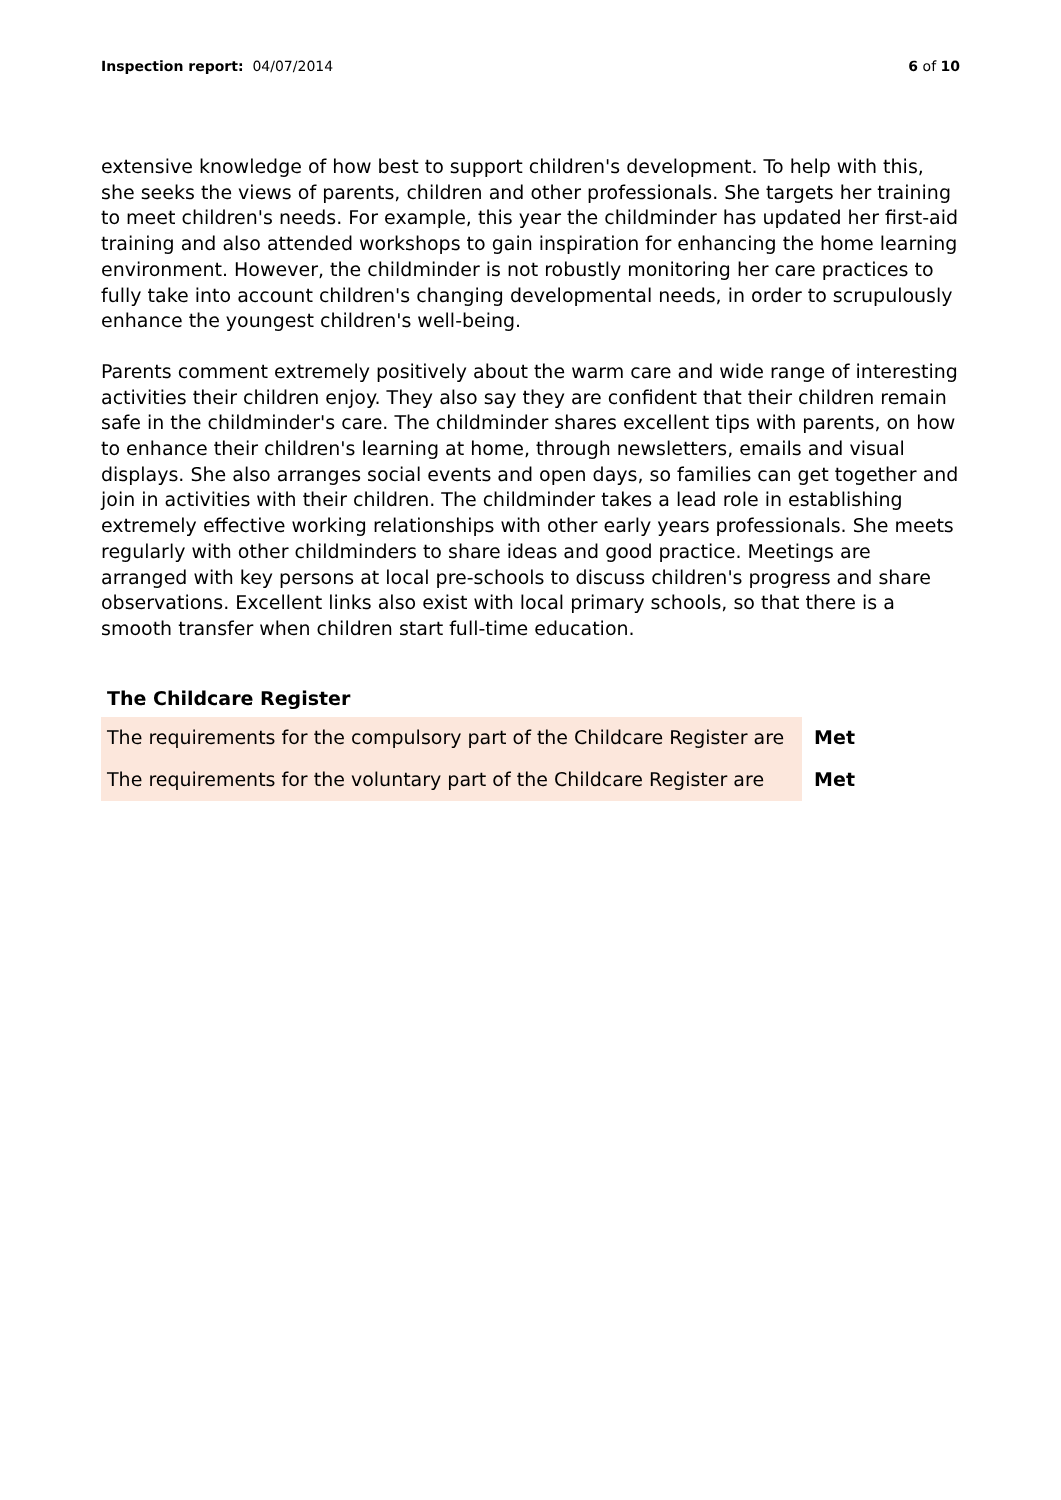Inspection report: 04/07/2014 6 of 10
extensive knowledge of how best to support children's development. To help with this, she seeks the views of parents, children and other professionals. She targets her training to meet children's needs. For example, this year the childminder has updated her first-aid training and also attended workshops to gain inspiration for enhancing the home learning environment. However, the childminder is not robustly monitoring her care practices to fully take into account children's changing developmental needs, in order to scrupulously enhance the youngest children's well-being.
Parents comment extremely positively about the warm care and wide range of interesting activities their children enjoy. They also say they are confident that their children remain safe in the childminder's care. The childminder shares excellent tips with parents, on how to enhance their children's learning at home, through newsletters, emails and visual displays. She also arranges social events and open days, so families can get together and join in activities with their children. The childminder takes a lead role in establishing extremely effective working relationships with other early years professionals. She meets regularly with other childminders to share ideas and good practice. Meetings are arranged with key persons at local pre-schools to discuss children's progress and share observations. Excellent links also exist with local primary schools, so that there is a smooth transfer when children start full-time education.
The Childcare Register
| The requirements for the compulsory part of the Childcare Register are | Met |
| The requirements for the voluntary part of the Childcare Register are | Met |